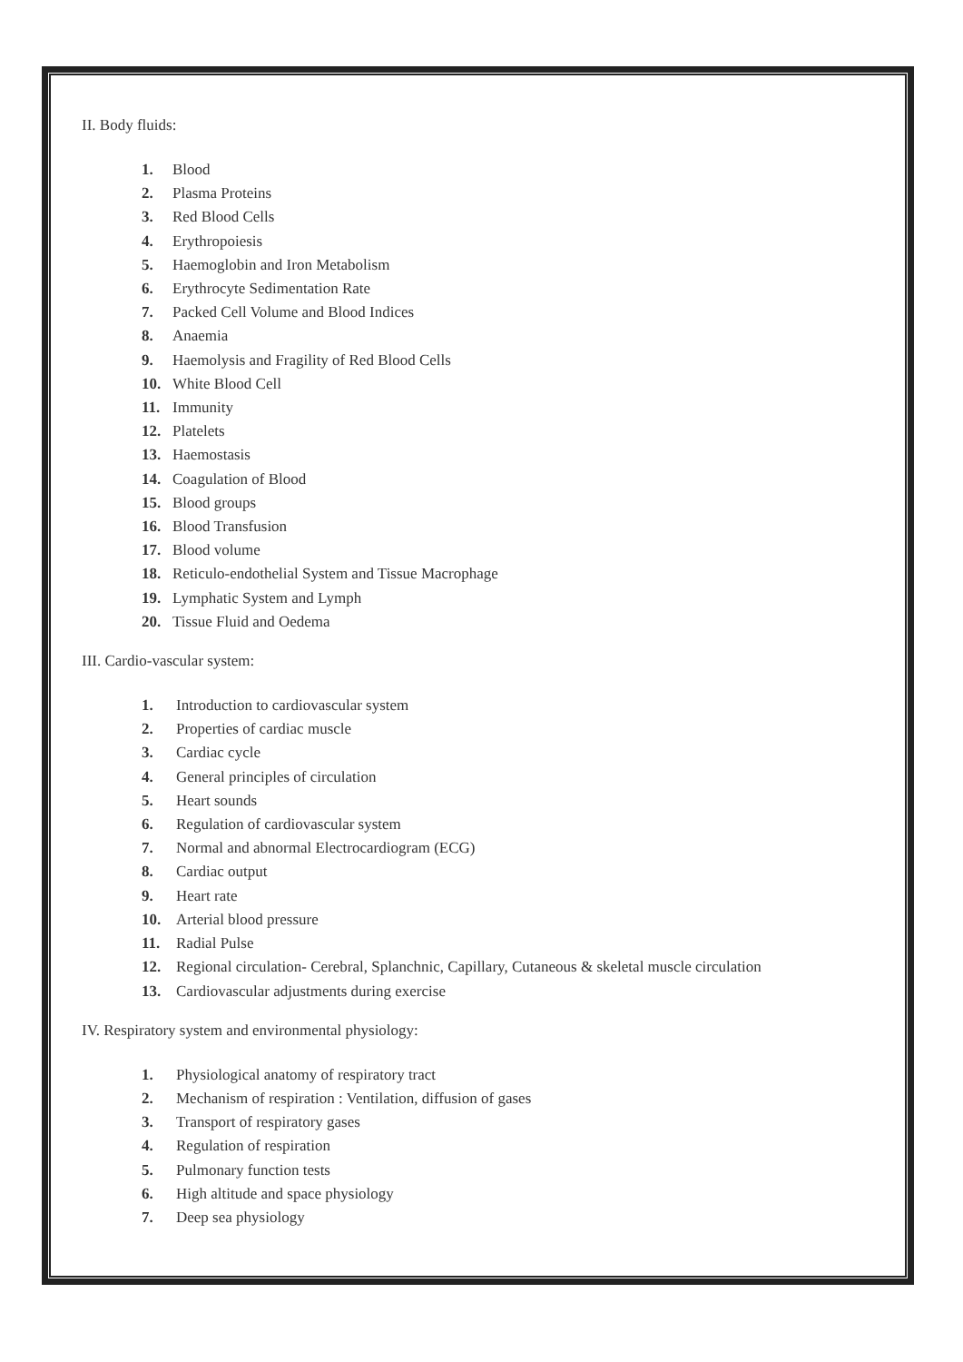II. Body fluids:
1. Blood
2. Plasma Proteins
3. Red Blood Cells
4. Erythropoiesis
5. Haemoglobin and Iron Metabolism
6. Erythrocyte Sedimentation Rate
7. Packed Cell Volume and Blood Indices
8. Anaemia
9. Haemolysis and Fragility of Red Blood Cells
10. White Blood Cell
11. Immunity
12. Platelets
13. Haemostasis
14. Coagulation of Blood
15. Blood groups
16. Blood Transfusion
17. Blood volume
18. Reticulo-endothelial System and Tissue Macrophage
19. Lymphatic System and Lymph
20. Tissue Fluid and Oedema
III. Cardio-vascular system:
1. Introduction to cardiovascular system
2. Properties of cardiac muscle
3. Cardiac cycle
4. General principles of circulation
5. Heart sounds
6. Regulation of cardiovascular system
7. Normal and abnormal Electrocardiogram (ECG)
8. Cardiac output
9. Heart rate
10. Arterial blood pressure
11. Radial Pulse
12. Regional circulation- Cerebral, Splanchnic, Capillary, Cutaneous & skeletal muscle circulation
13. Cardiovascular adjustments during exercise
IV. Respiratory system and environmental physiology:
1. Physiological anatomy of respiratory tract
2. Mechanism of respiration : Ventilation, diffusion of gases
3. Transport of respiratory gases
4. Regulation of respiration
5. Pulmonary function tests
6. High altitude and space physiology
7. Deep sea physiology